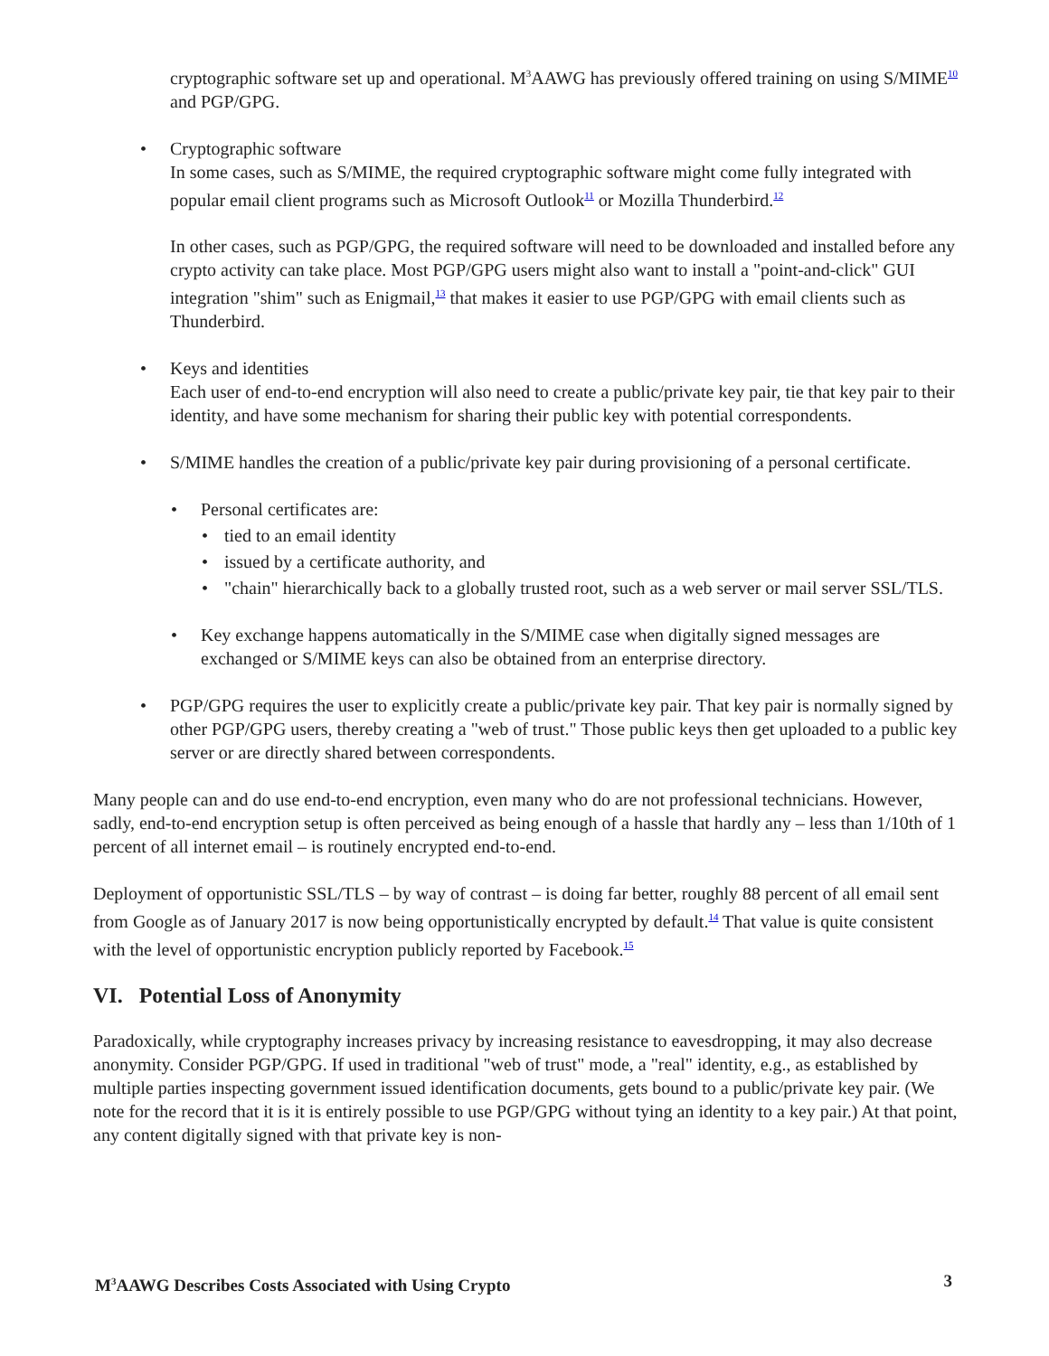cryptographic software set up and operational. M3 AAWG has previously offered training on using S/MIME<sup>10</sup> and PGP/GPG.
• Cryptographic software
In some cases, such as S/MIME, the required cryptographic software might come fully integrated with popular email client programs such as Microsoft Outlook<sup>11</sup> or Mozilla Thunderbird.<sup>12</sup>
In other cases, such as PGP/GPG, the required software will need to be downloaded and installed before any crypto activity can take place. Most PGP/GPG users might also want to install a "point-and-click" GUI integration "shim" such as Enigmail,<sup>13</sup> that makes it easier to use PGP/GPG with email clients such as Thunderbird.
• Keys and identities
Each user of end-to-end encryption will also need to create a public/private key pair, tie that key pair to their identity, and have some mechanism for sharing their public key with potential correspondents.
• S/MIME handles the creation of a public/private key pair during provisioning of a personal certificate.
• Personal certificates are:
• tied to an email identity
• issued by a certificate authority, and
• "chain" hierarchically back to a globally trusted root, such as a web server or mail server SSL/TLS.
• Key exchange happens automatically in the S/MIME case when digitally signed messages are exchanged or S/MIME keys can also be obtained from an enterprise directory.
• PGP/GPG requires the user to explicitly create a public/private key pair. That key pair is normally signed by other PGP/GPG users, thereby creating a "web of trust." Those public keys then get uploaded to a public key server or are directly shared between correspondents.
Many people can and do use end-to-end encryption, even many who do are not professional technicians. However, sadly, end-to-end encryption setup is often perceived as being enough of a hassle that hardly any – less than 1/10th of 1 percent of all internet email – is routinely encrypted end-to-end.
Deployment of opportunistic SSL/TLS – by way of contrast – is doing far better, roughly 88 percent of all email sent from Google as of January 2017 is now being opportunistically encrypted by default.<sup>14</sup> That value is quite consistent with the level of opportunistic encryption publicly reported by Facebook.<sup>15</sup>
VI. Potential Loss of Anonymity
Paradoxically, while cryptography increases privacy by increasing resistance to eavesdropping, it may also decrease anonymity. Consider PGP/GPG. If used in traditional "web of trust" mode, a "real" identity, e.g., as established by multiple parties inspecting government issued identification documents, gets bound to a public/private key pair. (We note for the record that it is it is entirely possible to use PGP/GPG without tying an identity to a key pair.) At that point, any content digitally signed with that private key is non-
M3 AAWG Describes Costs Associated with Using Crypto 3